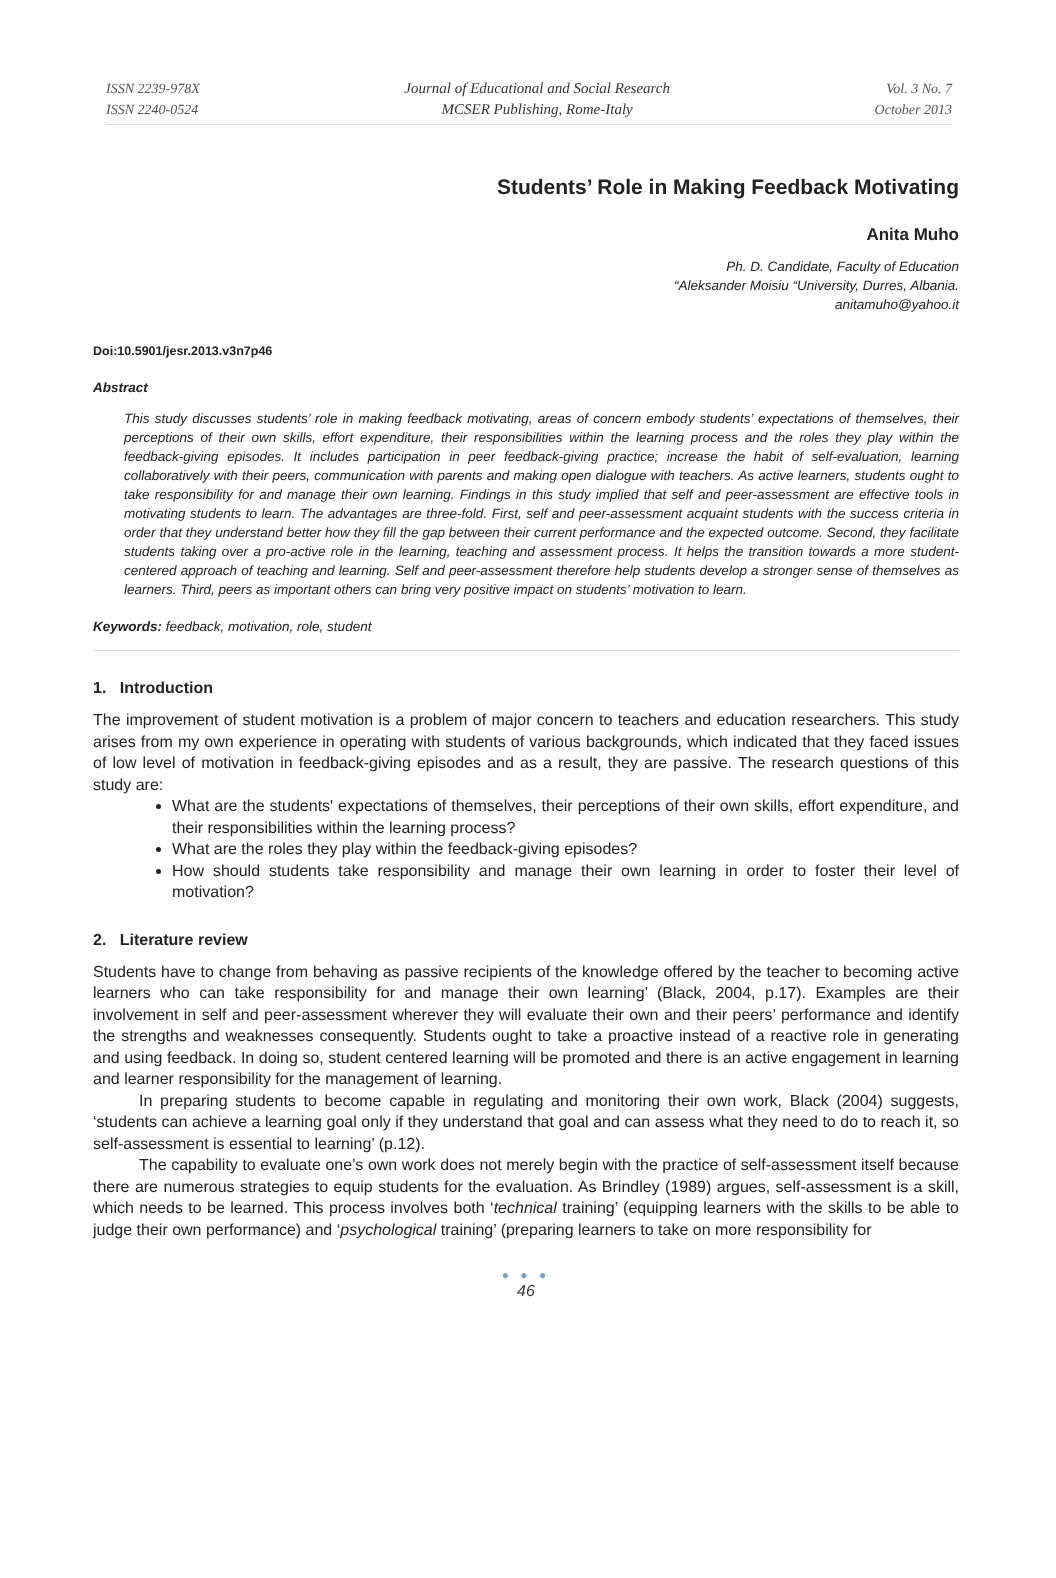ISSN 2239-978X
ISSN 2240-0524
Journal of Educational and Social Research
MCSER Publishing, Rome-Italy
Vol. 3 No. 7
October 2013
Students’ Role in Making Feedback Motivating
Anita Muho
Ph. D. Candidate, Faculty of Education
“Aleksander Moisiu “University, Durres, Albania.
anitamuho@yahoo.it
Doi:10.5901/jesr.2013.v3n7p46
Abstract
This study discusses students’ role in making feedback motivating, areas of concern embody students’ expectations of themselves, their perceptions of their own skills, effort expenditure, their responsibilities within the learning process and the roles they play within the feedback-giving episodes. It includes participation in peer feedback-giving practice; increase the habit of self-evaluation, learning collaboratively with their peers, communication with parents and making open dialogue with teachers. As active learners, students ought to take responsibility for and manage their own learning. Findings in this study implied that self and peer-assessment are effective tools in motivating students to learn. The advantages are three-fold. First, self and peer-assessment acquaint students with the success criteria in order that they understand better how they fill the gap between their current performance and the expected outcome. Second, they facilitate students taking over a pro-active role in the learning, teaching and assessment process. It helps the transition towards a more student-centered approach of teaching and learning. Self and peer-assessment therefore help students develop a stronger sense of themselves as learners. Third, peers as important others can bring very positive impact on students’ motivation to learn.
Keywords: feedback, motivation, role, student
1. Introduction
The improvement of student motivation is a problem of major concern to teachers and education researchers. This study arises from my own experience in operating with students of various backgrounds, which indicated that they faced issues of low level of motivation in feedback-giving episodes and as a result, they are passive. The research questions of this study are:
What are the students' expectations of themselves, their perceptions of their own skills, effort expenditure, and their responsibilities within the learning process?
What are the roles they play within the feedback-giving episodes?
How should students take responsibility and manage their own learning in order to foster their level of motivation?
2. Literature review
Students have to change from behaving as passive recipients of the knowledge offered by the teacher to becoming active learners who can take responsibility for and manage their own learning’ (Black, 2004, p.17). Examples are their involvement in self and peer-assessment wherever they will evaluate their own and their peers’ performance and identify the strengths and weaknesses consequently. Students ought to take a proactive instead of a reactive role in generating and using feedback. In doing so, student centered learning will be promoted and there is an active engagement in learning and learner responsibility for the management of learning.
In preparing students to become capable in regulating and monitoring their own work, Black (2004) suggests, ‘students can achieve a learning goal only if they understand that goal and can assess what they need to do to reach it, so self-assessment is essential to learning’ (p.12).
The capability to evaluate one’s own work does not merely begin with the practice of self-assessment itself because there are numerous strategies to equip students for the evaluation. As Brindley (1989) argues, self-assessment is a skill, which needs to be learned. This process involves both ‘technical training’ (equipping learners with the skills to be able to judge their own performance) and ‘psychological training’ (preparing learners to take on more responsibility for
● ● ●
46